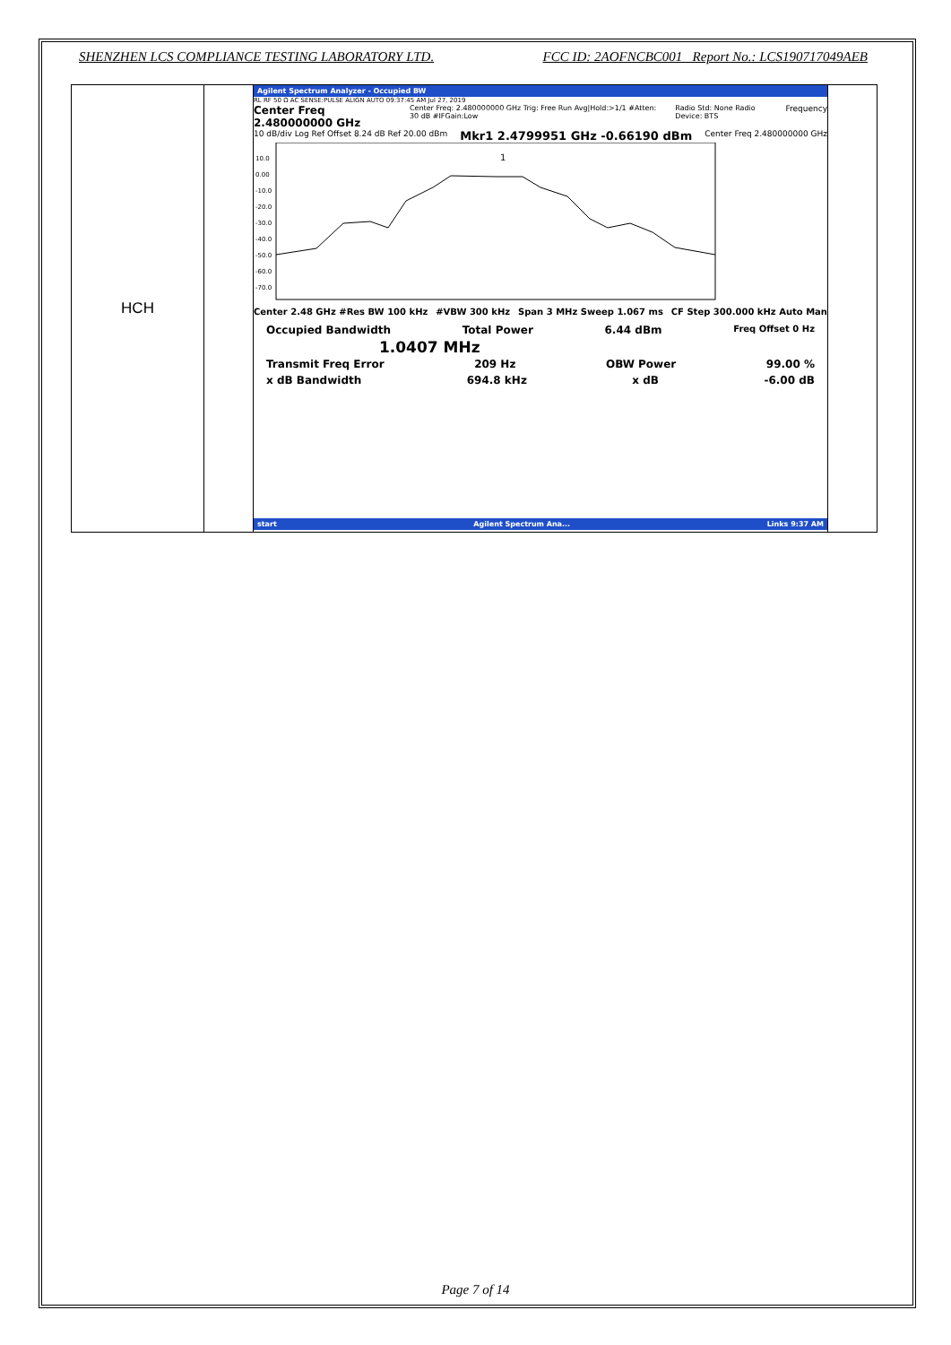SHENZHEN LCS COMPLIANCE TESTING LABORATORY LTD. FCC ID: 2AOFNCBC001 Report No.: LCS190717049AEB
| HCH | | Agilent Spectrum Analyzer - Occupied BW RL RF 50 Ω AC SENSE:PULSE ALIGN AUTO 09:37:45 AM Jul 27, 2019 Center Freq 2.480000000 GHz Center Freq: 2.480000000 GHz Trig: Free Run Avg/Hold:>1/1 #Atten: 30 dB #IFGain:Low Radio Std: None Radio Device: BTS Frequency 10 dB/div Log Ref Offset 8.24 dB Ref 20.00 dBm Mkr1 2.4799951 GHz -0.66190 dBm Center Freq 2.480000000 GHz 10.0 0.00 -10.0 -20.0 -30.0 -40.0 -50.0 -60.0 -70.0 1 Center 2.48 GHz #Res BW 100 kHz #VBW 300 kHz Span 3 MHz Sweep 1.067 ms CF Step 300.000 kHz Auto Man Occupied Bandwidth Total Power 6.44 dBm Freq Offset 0 Hz 1.0407 MHz Transmit Freq Error 209 Hz OBW Power 99.00 % x dB Bandwidth 694.8 kHz x dB -6.00 dB start Agilent Spectrum Ana... Links 9:37 AM | |
Page 7 of 14